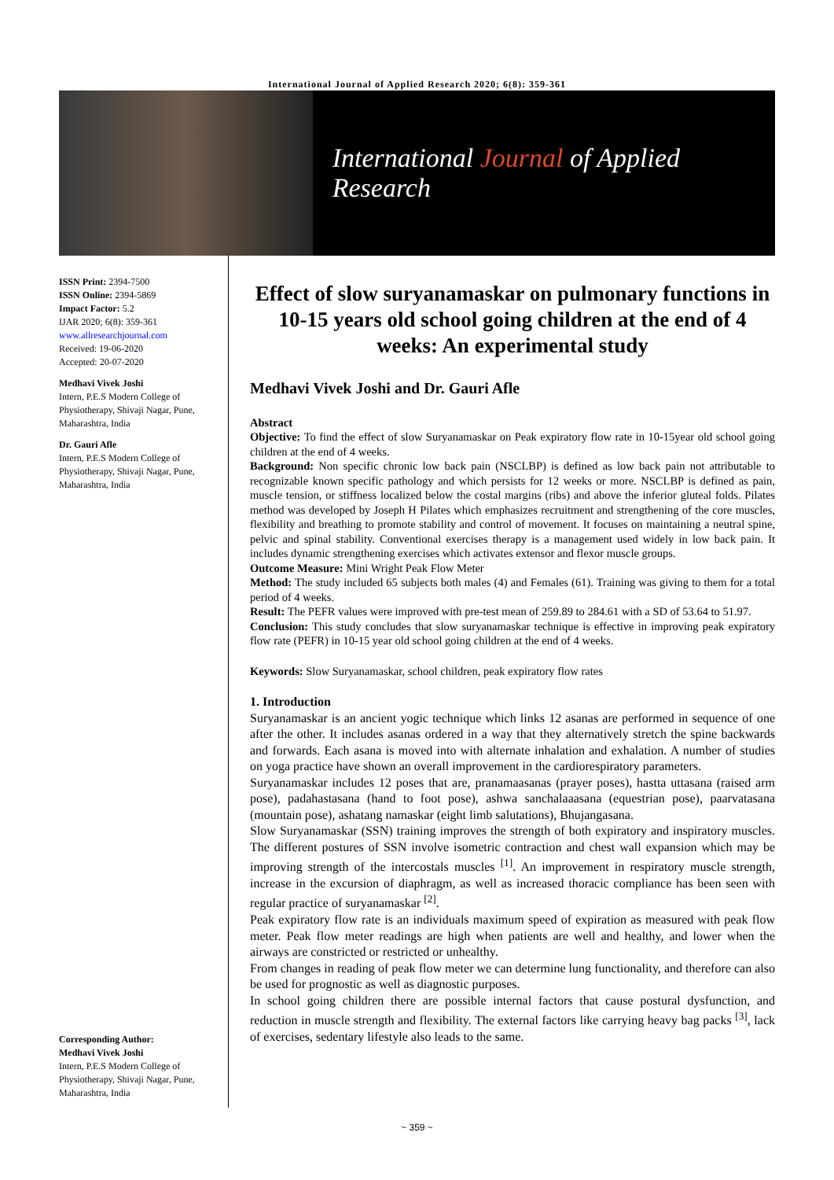International Journal of Applied Research 2020; 6(8): 359-361
International Journal of Applied Research
ISSN Print: 2394-7500
ISSN Online: 2394-5869
Impact Factor: 5.2
IJAR 2020; 6(8): 359-361
www.allresearchjournal.com
Received: 19-06-2020
Accepted: 20-07-2020
Medhavi Vivek Joshi
Intern, P.E.S Modern College of Physiotherapy, Shivaji Nagar, Pune, Maharashtra, India
Dr. Gauri Afle
Intern, P.E.S Modern College of Physiotherapy, Shivaji Nagar, Pune, Maharashtra, India
Corresponding Author:
Medhavi Vivek Joshi
Intern, P.E.S Modern College of Physiotherapy, Shivaji Nagar, Pune, Maharashtra, India
Effect of slow suryanamaskar on pulmonary functions in 10-15 years old school going children at the end of 4 weeks: An experimental study
Medhavi Vivek Joshi and Dr. Gauri Afle
Abstract
Objective: To find the effect of slow Suryanamaskar on Peak expiratory flow rate in 10-15year old school going children at the end of 4 weeks.
Background: Non specific chronic low back pain (NSCLBP) is defined as low back pain not attributable to recognizable known specific pathology and which persists for 12 weeks or more. NSCLBP is defined as pain, muscle tension, or stiffness localized below the costal margins (ribs) and above the inferior gluteal folds. Pilates method was developed by Joseph H Pilates which emphasizes recruitment and strengthening of the core muscles, flexibility and breathing to promote stability and control of movement. It focuses on maintaining a neutral spine, pelvic and spinal stability. Conventional exercises therapy is a management used widely in low back pain. It includes dynamic strengthening exercises which activates extensor and flexor muscle groups.
Outcome Measure: Mini Wright Peak Flow Meter
Method: The study included 65 subjects both males (4) and Females (61). Training was giving to them for a total period of 4 weeks.
Result: The PEFR values were improved with pre-test mean of 259.89 to 284.61 with a SD of 53.64 to 51.97.
Conclusion: This study concludes that slow suryanamaskar technique is effective in improving peak expiratory flow rate (PEFR) in 10-15 year old school going children at the end of 4 weeks.
Keywords: Slow Suryanamaskar, school children, peak expiratory flow rates
1. Introduction
Suryanamaskar is an ancient yogic technique which links 12 asanas are performed in sequence of one after the other. It includes asanas ordered in a way that they alternatively stretch the spine backwards and forwards. Each asana is moved into with alternate inhalation and exhalation. A number of studies on yoga practice have shown an overall improvement in the cardiorespiratory parameters.
Suryanamaskar includes 12 poses that are, pranamaasanas (prayer poses), hastta uttasana (raised arm pose), padahastasana (hand to foot pose), ashwa sanchalaaasana (equestrian pose), paarvatasana (mountain pose), ashatang namaskar (eight limb salutations), Bhujangasana.
Slow Suryanamaskar (SSN) training improves the strength of both expiratory and inspiratory muscles. The different postures of SSN involve isometric contraction and chest wall expansion which may be improving strength of the intercostals muscles <sup>[1]</sup>. An improvement in respiratory muscle strength, increase in the excursion of diaphragm, as well as increased thoracic compliance has been seen with regular practice of suryanamaskar <sup>[2]</sup>.
Peak expiratory flow rate is an individuals maximum speed of expiration as measured with peak flow meter. Peak flow meter readings are high when patients are well and healthy, and lower when the airways are constricted or restricted or unhealthy.
From changes in reading of peak flow meter we can determine lung functionality, and therefore can also be used for prognostic as well as diagnostic purposes.
In school going children there are possible internal factors that cause postural dysfunction, and reduction in muscle strength and flexibility. The external factors like carrying heavy bag packs <sup>[3]</sup>, lack of exercises, sedentary lifestyle also leads to the same.
~ 359 ~